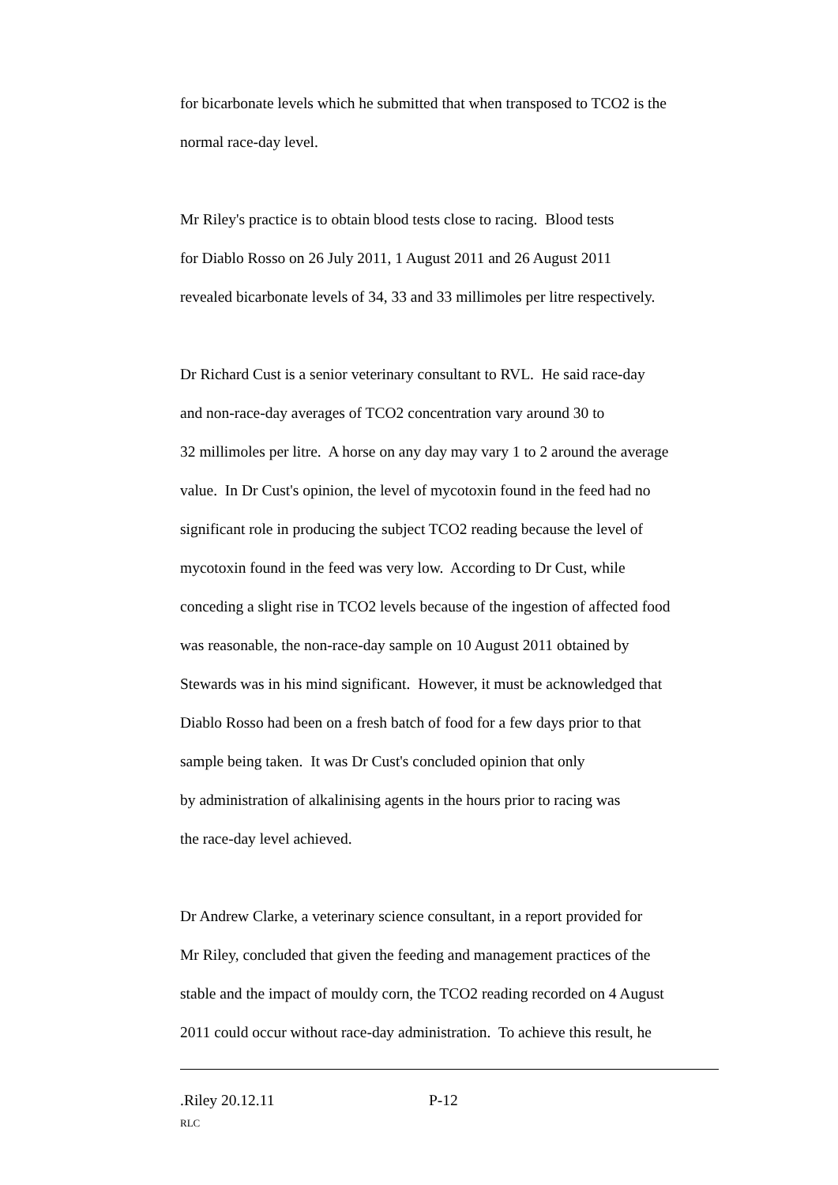for bicarbonate levels which he submitted that when transposed to TCO2 is the
normal race-day level.
Mr Riley's practice is to obtain blood tests close to racing. Blood tests
for Diablo Rosso on 26 July 2011, 1 August 2011 and 26 August 2011
revealed bicarbonate levels of 34, 33 and 33 millimoles per litre respectively.
Dr Richard Cust is a senior veterinary consultant to RVL. He said race-day
and non-race-day averages of TCO2 concentration vary around 30 to
32 millimoles per litre. A horse on any day may vary 1 to 2 around the average
value. In Dr Cust's opinion, the level of mycotoxin found in the feed had no
significant role in producing the subject TCO2 reading because the level of
mycotoxin found in the feed was very low. According to Dr Cust, while
conceding a slight rise in TCO2 levels because of the ingestion of affected food
was reasonable, the non-race-day sample on 10 August 2011 obtained by
Stewards was in his mind significant. However, it must be acknowledged that
Diablo Rosso had been on a fresh batch of food for a few days prior to that
sample being taken. It was Dr Cust's concluded opinion that only
by administration of alkalinising agents in the hours prior to racing was
the race-day level achieved.
Dr Andrew Clarke, a veterinary science consultant, in a report provided for
Mr Riley, concluded that given the feeding and management practices of the
stable and the impact of mouldy corn, the TCO2 reading recorded on 4 August
2011 could occur without race-day administration. To achieve this result, he
.Riley 20.12.11 P-12
RLC